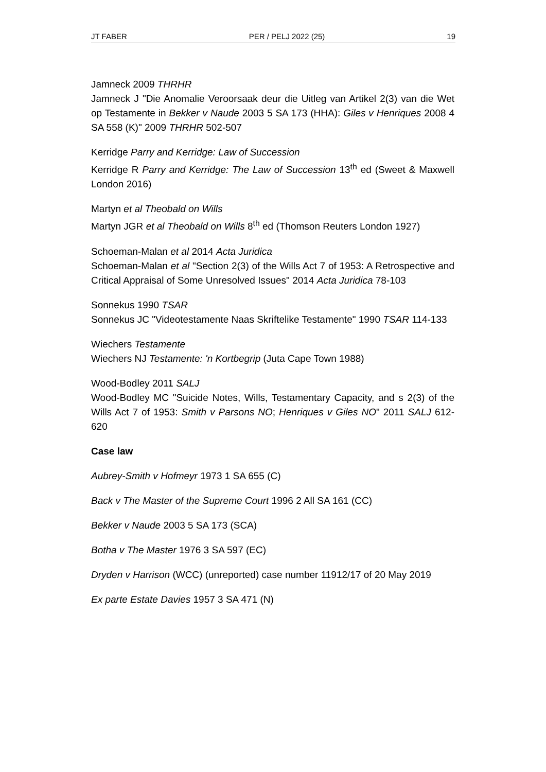JT FABER PER / PELJ 2022 (25) 19
Jamneck 2009 THRHR
Jamneck J "Die Anomalie Veroorsaak deur die Uitleg van Artikel 2(3) van die Wet op Testamente in Bekker v Naude 2003 5 SA 173 (HHA): Giles v Henriques 2008 4 SA 558 (K)" 2009 THRHR 502-507
Kerridge Parry and Kerridge: Law of Succession
Kerridge R Parry and Kerridge: The Law of Succession 13<sup>th</sup> ed (Sweet & Maxwell London 2016)
Martyn et al Theobald on Wills
Martyn JGR et al Theobald on Wills 8<sup>th</sup> ed (Thomson Reuters London 1927)
Schoeman-Malan et al 2014 Acta Juridica
Schoeman-Malan et al "Section 2(3) of the Wills Act 7 of 1953: A Retrospective and Critical Appraisal of Some Unresolved Issues" 2014 Acta Juridica 78-103
Sonnekus 1990 TSAR
Sonnekus JC "Videotestamente Naas Skriftelike Testamente" 1990 TSAR 114-133
Wiechers Testamente
Wiechers NJ Testamente: 'n Kortbegrip (Juta Cape Town 1988)
Wood-Bodley 2011 SALJ
Wood-Bodley MC "Suicide Notes, Wills, Testamentary Capacity, and s 2(3) of the Wills Act 7 of 1953: Smith v Parsons NO; Henriques v Giles NO" 2011 SALJ 612-620
Case law
Aubrey-Smith v Hofmeyr 1973 1 SA 655 (C)
Back v The Master of the Supreme Court 1996 2 All SA 161 (CC)
Bekker v Naude 2003 5 SA 173 (SCA)
Botha v The Master 1976 3 SA 597 (EC)
Dryden v Harrison (WCC) (unreported) case number 11912/17 of 20 May 2019
Ex parte Estate Davies 1957 3 SA 471 (N)